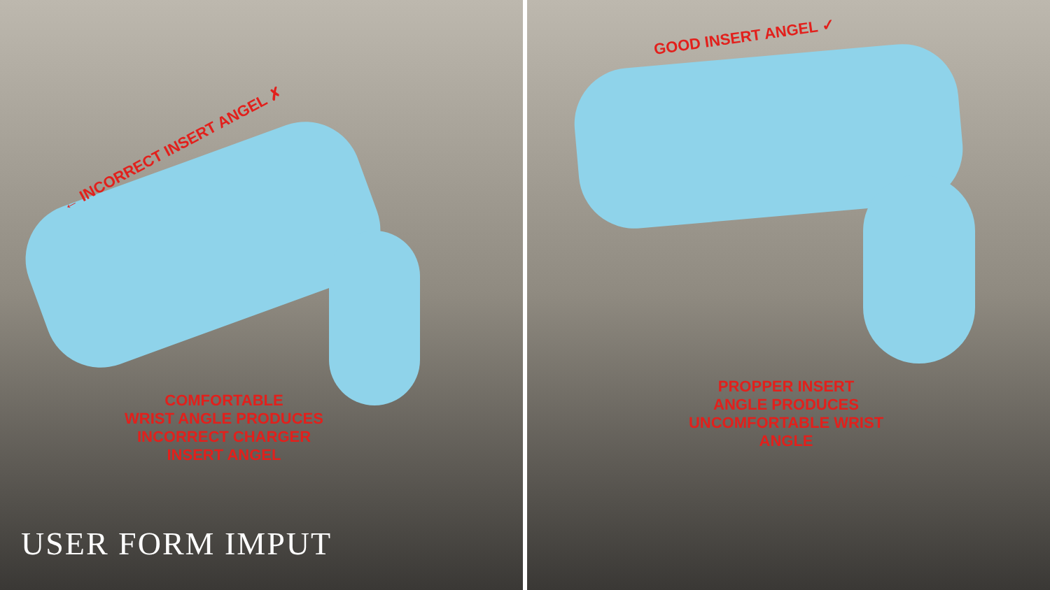← INCORRECT INSERT ANGEL ✗
COMFORTABLE
WRIST ANGLE PRODUCES
INCORRECT CHARGER
INSERT ANGEL
USER FORM IMPUT
GOOD INSERT ANGEL ✓
PROPPER INSERT
ANGLE PRODUCES
UNCOMFORTABLE WRIST
ANGLE